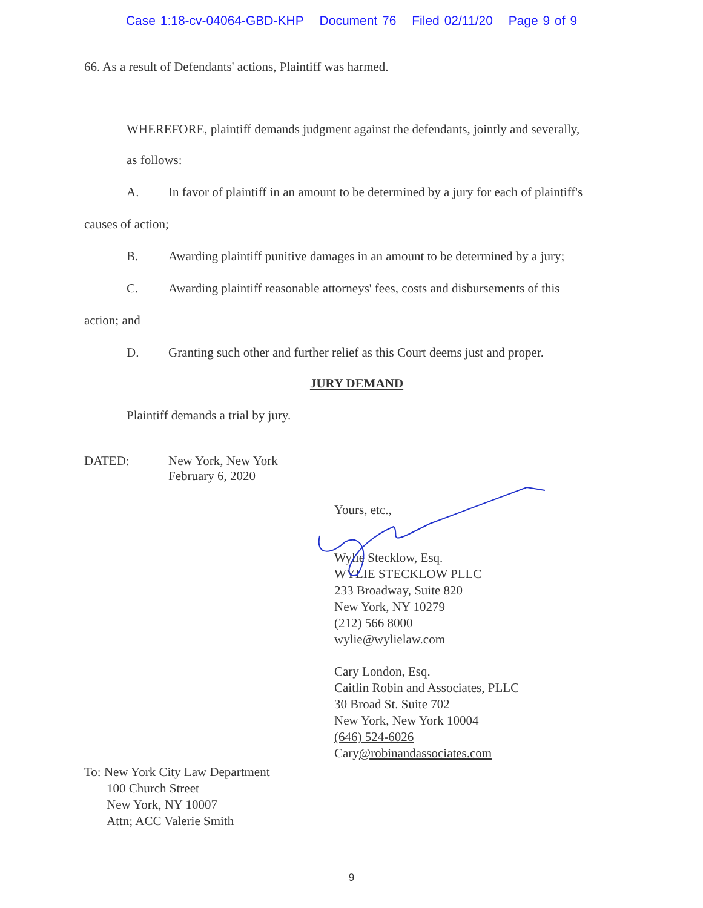Case 1:18-cv-04064-GBD-KHP Document 76 Filed 02/11/20 Page 9 of 9
66. As a result of Defendants' actions, Plaintiff was harmed.
WHEREFORE, plaintiff demands judgment against the defendants, jointly and severally,
as follows:
A. In favor of plaintiff in an amount to be determined by a jury for each of plaintiff's
causes of action;
B. Awarding plaintiff punitive damages in an amount to be determined by a jury;
C. Awarding plaintiff reasonable attorneys' fees, costs and disbursements of this
action; and
D. Granting such other and further relief as this Court deems just and proper.
JURY DEMAND
Plaintiff demands a trial by jury.
DATED: New York, New York
February 6, 2020
Yours, etc.,
Wylie Stecklow, Esq.
WYLIE STECKLOW PLLC
233 Broadway, Suite 820
New York, NY 10279
(212) 566 8000
wylie@wylielaw.com
Cary London, Esq.
Caitlin Robin and Associates, PLLC
30 Broad St. Suite 702
New York, New York 10004
(646) 524-6026
Cary@robinandassociates.com
To: New York City Law Department
100 Church Street
New York, NY 10007
Attn; ACC Valerie Smith
9